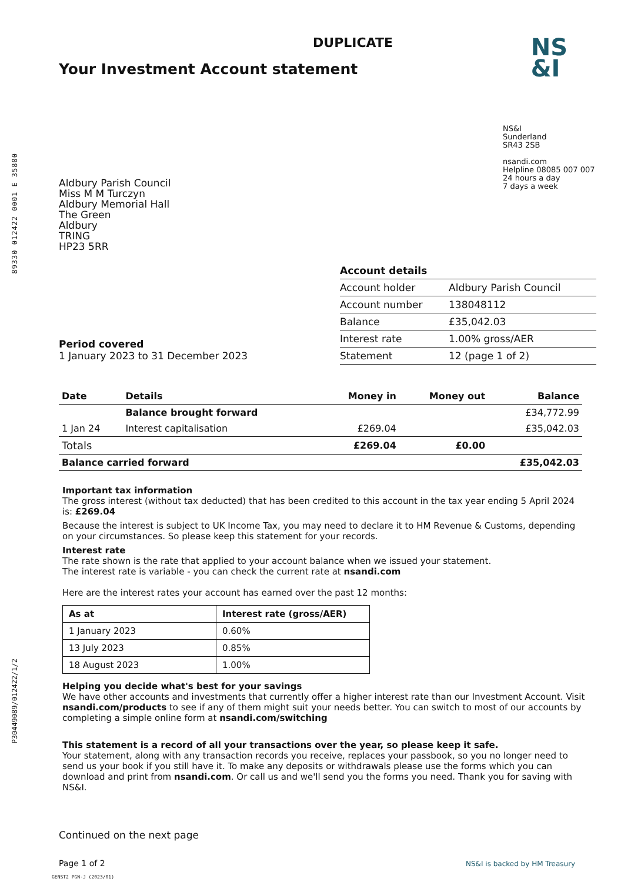89330 012422 0001 E 35800
DUPLICATE
Your Investment Account statement
Aldbury Parish Council
Miss M M Turczyn
Aldbury Memorial Hall
The Green
Aldbury
TRING
HP23 5RR
NS
&I
NS&I
Sunderland
SR43 2SB
nsandi.com
Helpline 08085 007 007
24 hours a day
7 days a week
Account details
| Account holder | Aldbury Parish Council |
| Account number | 138048112 |
| Balance | £35,042.03 |
| Interest rate | 1.00% gross/AER |
| Statement | 12 (page 1 of 2) |
Period covered
1 January 2023 to 31 December 2023
| Date | Details | Money in | Money out | Balance |
| --- | --- | --- | --- | --- |
| | Balance brought forward | | | £34,772.99 |
| 1 Jan 24 | Interest capitalisation | £269.04 | | £35,042.03 |
| Totals | | £269.04 | £0.00 | |
| Balance carried forward | | | | £35,042.03 |
Important tax information
The gross interest (without tax deducted) that has been credited to this account in the tax year ending 5 April 2024 is: £269.04
Because the interest is subject to UK Income Tax, you may need to declare it to HM Revenue & Customs, depending on your circumstances. So please keep this statement for your records.
Interest rate
The rate shown is the rate that applied to your account balance when we issued your statement.
The interest rate is variable - you can check the current rate at nsandi.com
Here are the interest rates your account has earned over the past 12 months:
| As at | Interest rate (gross/AER) |
| --- | --- |
| 1 January 2023 | 0.60% |
| 13 July 2023 | 0.85% |
| 18 August 2023 | 1.00% |
Helping you decide what's best for your savings
We have other accounts and investments that currently offer a higher interest rate than our Investment Account. Visit nsandi.com/products to see if any of them might suit your needs better. You can switch to most of our accounts by completing a simple online form at nsandi.com/switching
This statement is a record of all your transactions over the year, so please keep it safe.
Your statement, along with any transaction records you receive, replaces your passbook, so you no longer need to send us your book if you still have it. To make any deposits or withdrawals please use the forms which you can download and print from nsandi.com. Or call us and we'll send you the forms you need. Thank you for saving with NS&I.
P30449089/012422/1/2
Continued on the next page
Page 1 of 2 NS&I is backed by HM Treasury
GENST2 PGN-J (2023/01)